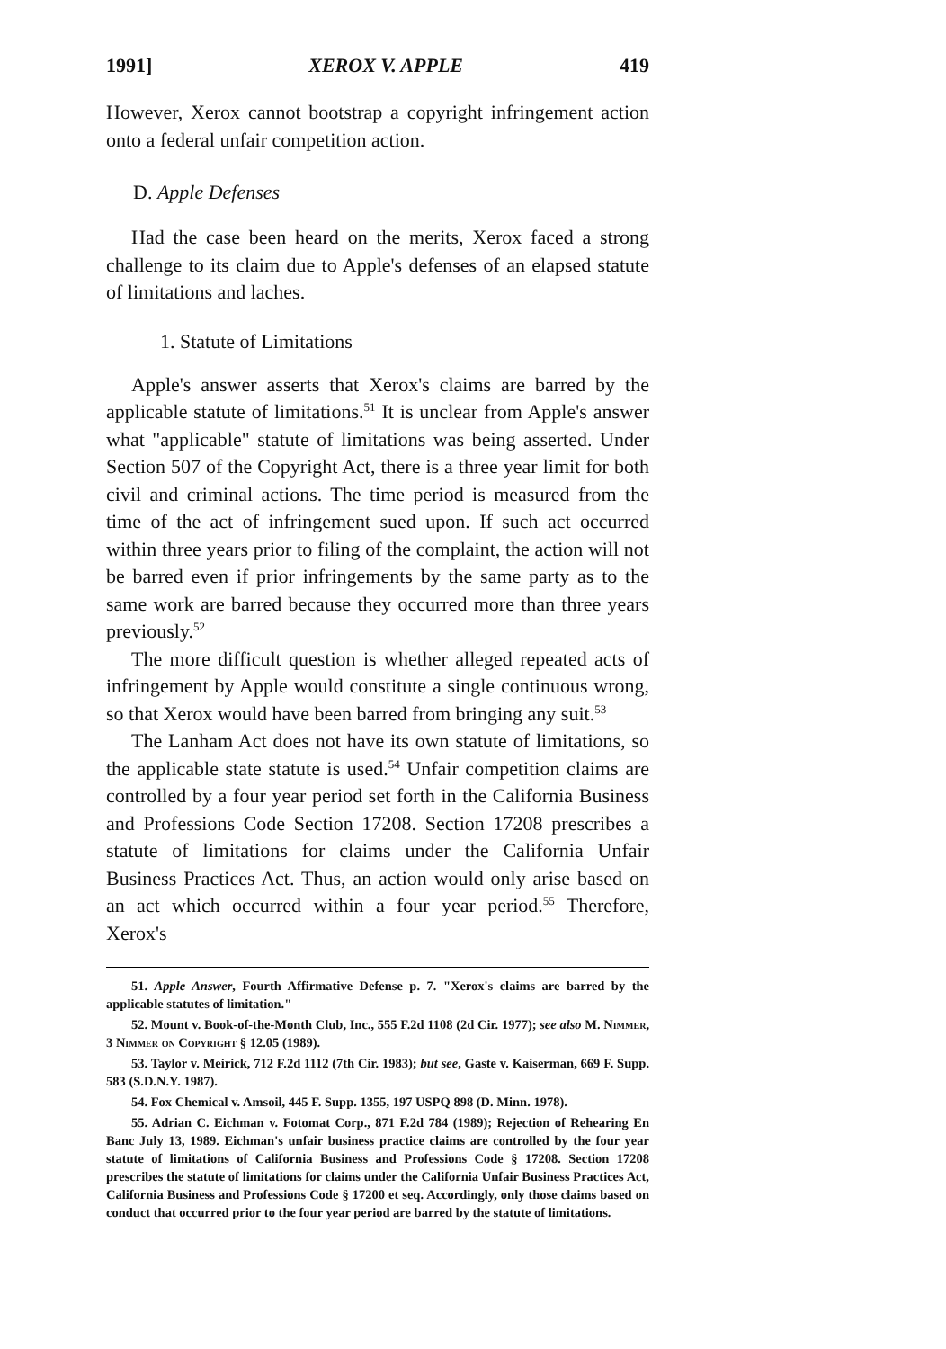1991] XEROX V. APPLE 419
However, Xerox cannot bootstrap a copyright infringement action onto a federal unfair competition action.
D. Apple Defenses
Had the case been heard on the merits, Xerox faced a strong challenge to its claim due to Apple's defenses of an elapsed statute of limitations and laches.
1. Statute of Limitations
Apple's answer asserts that Xerox's claims are barred by the applicable statute of limitations.<sup>51</sup> It is unclear from Apple's answer what "applicable" statute of limitations was being asserted. Under Section 507 of the Copyright Act, there is a three year limit for both civil and criminal actions. The time period is measured from the time of the act of infringement sued upon. If such act occurred within three years prior to filing of the complaint, the action will not be barred even if prior infringements by the same party as to the same work are barred because they occurred more than three years previously.<sup>52</sup>
The more difficult question is whether alleged repeated acts of infringement by Apple would constitute a single continuous wrong, so that Xerox would have been barred from bringing any suit.<sup>53</sup>
The Lanham Act does not have its own statute of limitations, so the applicable state statute is used.<sup>54</sup> Unfair competition claims are controlled by a four year period set forth in the California Business and Professions Code Section 17208. Section 17208 prescribes a statute of limitations for claims under the California Unfair Business Practices Act. Thus, an action would only arise based on an act which occurred within a four year period.<sup>55</sup> Therefore, Xerox's
51. Apple Answer, Fourth Affirmative Defense p. 7. "Xerox's claims are barred by the applicable statutes of limitation."
52. Mount v. Book-of-the-Month Club, Inc., 555 F.2d 1108 (2d Cir. 1977); see also M. Nimmer, 3 Nimmer on Copyright § 12.05 (1989).
53. Taylor v. Meirick, 712 F.2d 1112 (7th Cir. 1983); but see, Gaste v. Kaiserman, 669 F. Supp. 583 (S.D.N.Y. 1987).
54. Fox Chemical v. Amsoil, 445 F. Supp. 1355, 197 USPQ 898 (D. Minn. 1978).
55. Adrian C. Eichman v. Fotomat Corp., 871 F.2d 784 (1989); Rejection of Rehearing En Banc July 13, 1989. Eichman's unfair business practice claims are controlled by the four year statute of limitations of California Business and Professions Code § 17208. Section 17208 prescribes the statute of limitations for claims under the California Unfair Business Practices Act, California Business and Professions Code § 17200 et seq. Accordingly, only those claims based on conduct that occurred prior to the four year period are barred by the statute of limitations.